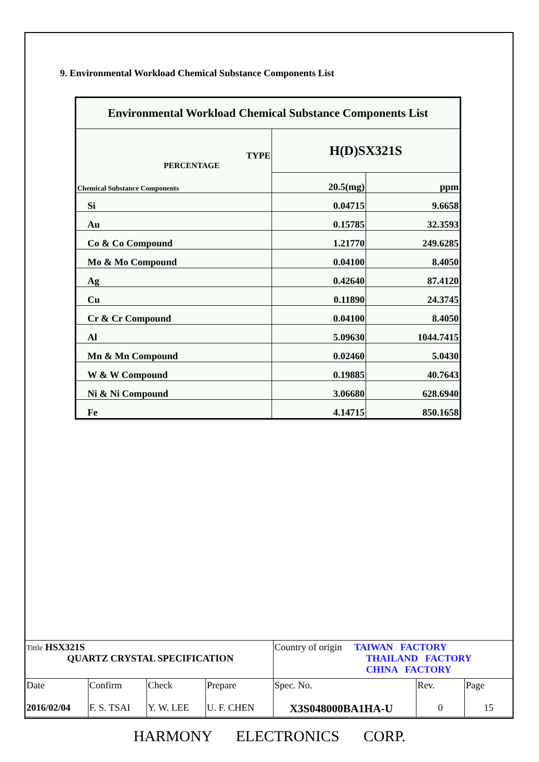9. Environmental Workload Chemical Substance Components List
| Environmental Workload Chemical Substance Components List | | |
| TYPE PERCENTAGE Chemical Substance Components | H(D)SX321S | |
| | 20.5(mg) | ppm |
| Si | 0.04715 | 9.6658 |
| Au | 0.15785 | 32.3593 |
| Co & Co Compound | 1.21770 | 249.6285 |
| Mo & Mo Compound | 0.04100 | 8.4050 |
| Ag | 0.42640 | 87.4120 |
| Cu | 0.11890 | 24.3745 |
| Cr & Cr Compound | 0.04100 | 8.4050 |
| Al | 5.09630 | 1044.7415 |
| Mn & Mn Compound | 0.02460 | 5.0430 |
| W & W Compound | 0.19885 | 40.7643 |
| Ni & Ni Compound | 3.06680 | 628.6940 |
| Fe | 4.14715 | 850.1658 |
| Tittle HSX321S QUARTZ CRYSTAL SPECIFICATION | | | | Country of origin TAIWAN FACTORY THAILAND FACTORY CHINA FACTORY | | |
| Date 2016/02/04 | Confirm F. S. TSAI | Check Y. W. LEE | Prepare U. F. CHEN | Spec. No. X3S048000BA1HA-U | Rev. 0 | Page 15 |
HARMONY ELECTRONICS CORP.